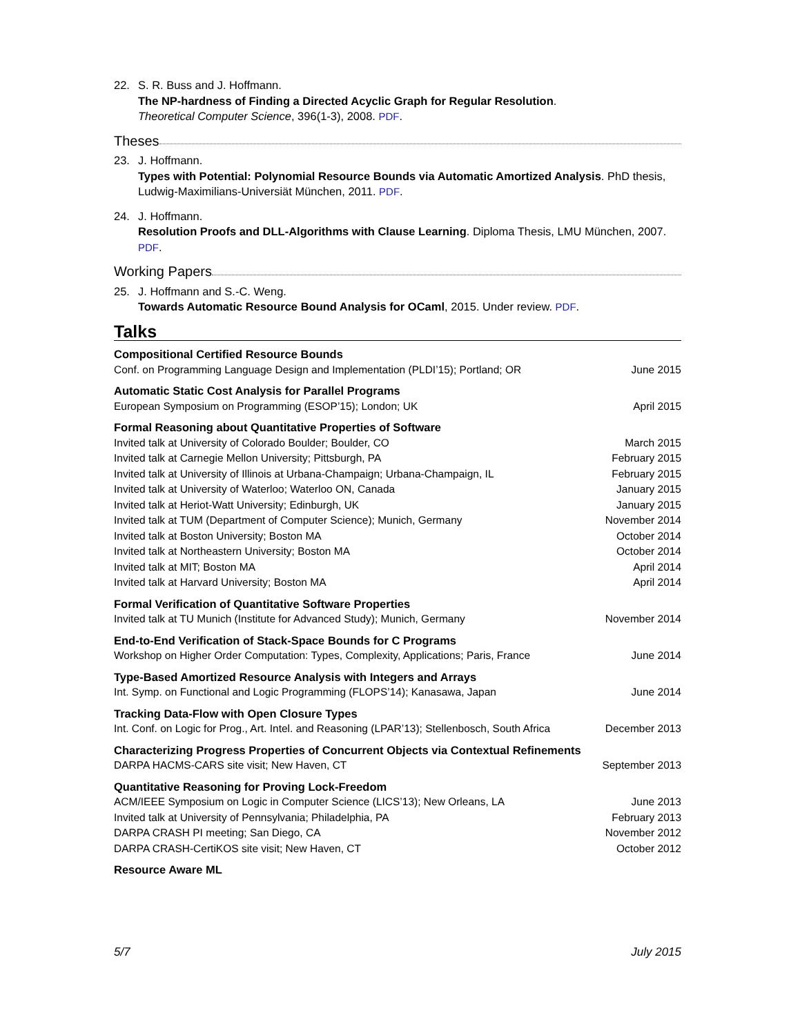22. S. R. Buss and J. Hoffmann.
The NP-hardness of Finding a Directed Acyclic Graph for Regular Resolution.
Theoretical Computer Science, 396(1-3), 2008. PDF.
Theses
23. J. Hoffmann.
Types with Potential: Polynomial Resource Bounds via Automatic Amortized Analysis. PhD thesis, Ludwig-Maximilians-Universiät München, 2011. PDF.
24. J. Hoffmann.
Resolution Proofs and DLL-Algorithms with Clause Learning. Diploma Thesis, LMU München, 2007. PDF.
Working Papers
25. J. Hoffmann and S.-C. Weng.
Towards Automatic Resource Bound Analysis for OCaml, 2015. Under review. PDF.
Talks
Compositional Certified Resource Bounds
Conf. on Programming Language Design and Implementation (PLDI’15); Portland; OR June 2015
Automatic Static Cost Analysis for Parallel Programs
European Symposium on Programming (ESOP’15); London; UK April 2015
Formal Reasoning about Quantitative Properties of Software
Invited talk at University of Colorado Boulder; Boulder, CO March 2015
Invited talk at Carnegie Mellon University; Pittsburgh, PA February 2015
Invited talk at University of Illinois at Urbana-Champaign; Urbana-Champaign, IL February 2015
Invited talk at University of Waterloo; Waterloo ON, Canada January 2015
Invited talk at Heriot-Watt University; Edinburgh, UK January 2015
Invited talk at TUM (Department of Computer Science); Munich, Germany November 2014
Invited talk at Boston University; Boston MA October 2014
Invited talk at Northeastern University; Boston MA October 2014
Invited talk at MIT; Boston MA April 2014
Invited talk at Harvard University; Boston MA April 2014
Formal Verification of Quantitative Software Properties
Invited talk at TU Munich (Institute for Advanced Study); Munich, Germany November 2014
End-to-End Verification of Stack-Space Bounds for C Programs
Workshop on Higher Order Computation: Types, Complexity, Applications; Paris, France June 2014
Type-Based Amortized Resource Analysis with Integers and Arrays
Int. Symp. on Functional and Logic Programming (FLOPS’14); Kanasawa, Japan June 2014
Tracking Data-Flow with Open Closure Types
Int. Conf. on Logic for Prog., Art. Intel. and Reasoning (LPAR’13); Stellenbosch, South Africa December 2013
Characterizing Progress Properties of Concurrent Objects via Contextual Refinements
DARPA HACMS-CARS site visit; New Haven, CT September 2013
Quantitative Reasoning for Proving Lock-Freedom
ACM/IEEE Symposium on Logic in Computer Science (LICS’13); New Orleans, LA June 2013
Invited talk at University of Pennsylvania; Philadelphia, PA February 2013
DARPA CRASH PI meeting; San Diego, CA November 2012
DARPA CRASH-CertiKOS site visit; New Haven, CT October 2012
Resource Aware ML
5/7 July 2015